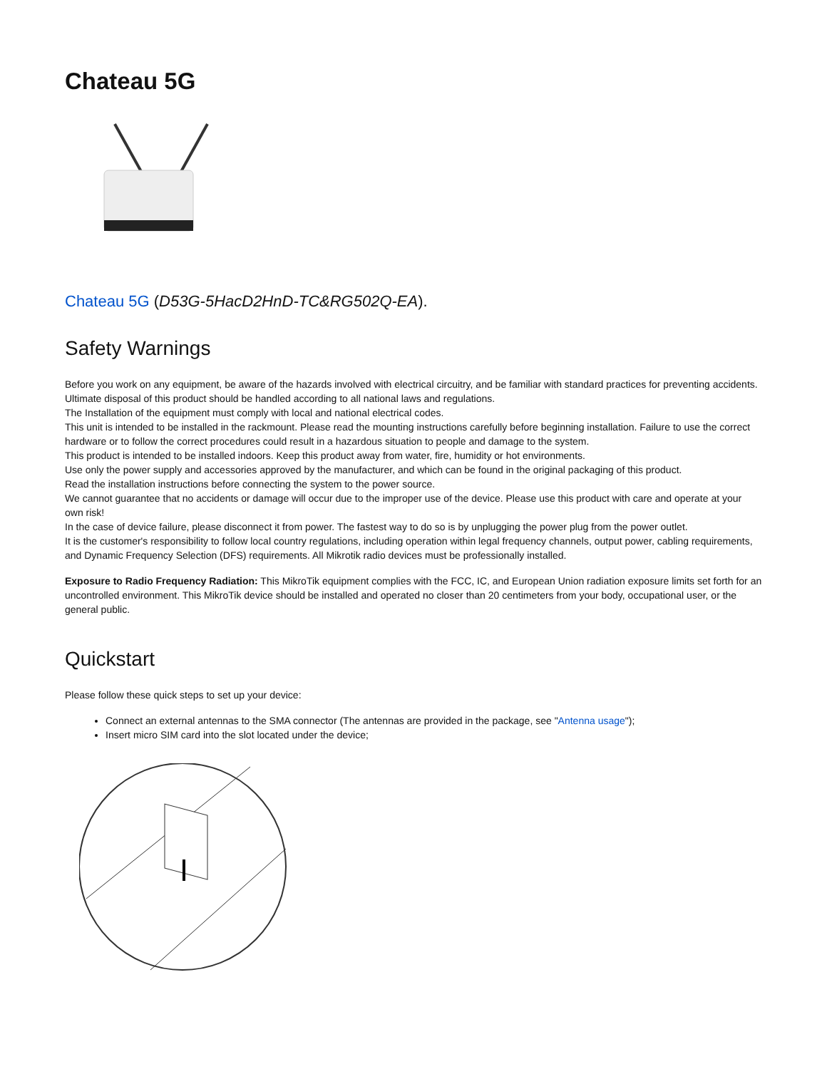Chateau 5G
Chateau 5G (D53G-5HacD2HnD-TC&RG502Q-EA).
Safety Warnings
Before you work on any equipment, be aware of the hazards involved with electrical circuitry, and be familiar with standard practices for preventing accidents.
Ultimate disposal of this product should be handled according to all national laws and regulations.
The Installation of the equipment must comply with local and national electrical codes.
This unit is intended to be installed in the rackmount. Please read the mounting instructions carefully before beginning installation. Failure to use the correct hardware or to follow the correct procedures could result in a hazardous situation to people and damage to the system.
This product is intended to be installed indoors. Keep this product away from water, fire, humidity or hot environments.
Use only the power supply and accessories approved by the manufacturer, and which can be found in the original packaging of this product.
Read the installation instructions before connecting the system to the power source.
We cannot guarantee that no accidents or damage will occur due to the improper use of the device. Please use this product with care and operate at your own risk!
In the case of device failure, please disconnect it from power. The fastest way to do so is by unplugging the power plug from the power outlet.
It is the customer's responsibility to follow local country regulations, including operation within legal frequency channels, output power, cabling requirements, and Dynamic Frequency Selection (DFS) requirements. All Mikrotik radio devices must be professionally installed.
Exposure to Radio Frequency Radiation: This MikroTik equipment complies with the FCC, IC, and European Union radiation exposure limits set forth for an uncontrolled environment. This MikroTik device should be installed and operated no closer than 20 centimeters from your body, occupational user, or the general public.
Quickstart
Please follow these quick steps to set up your device:
Connect an external antennas to the SMA connector (The antennas are provided in the package, see "Antenna usage");
Insert micro SIM card into the slot located under the device;